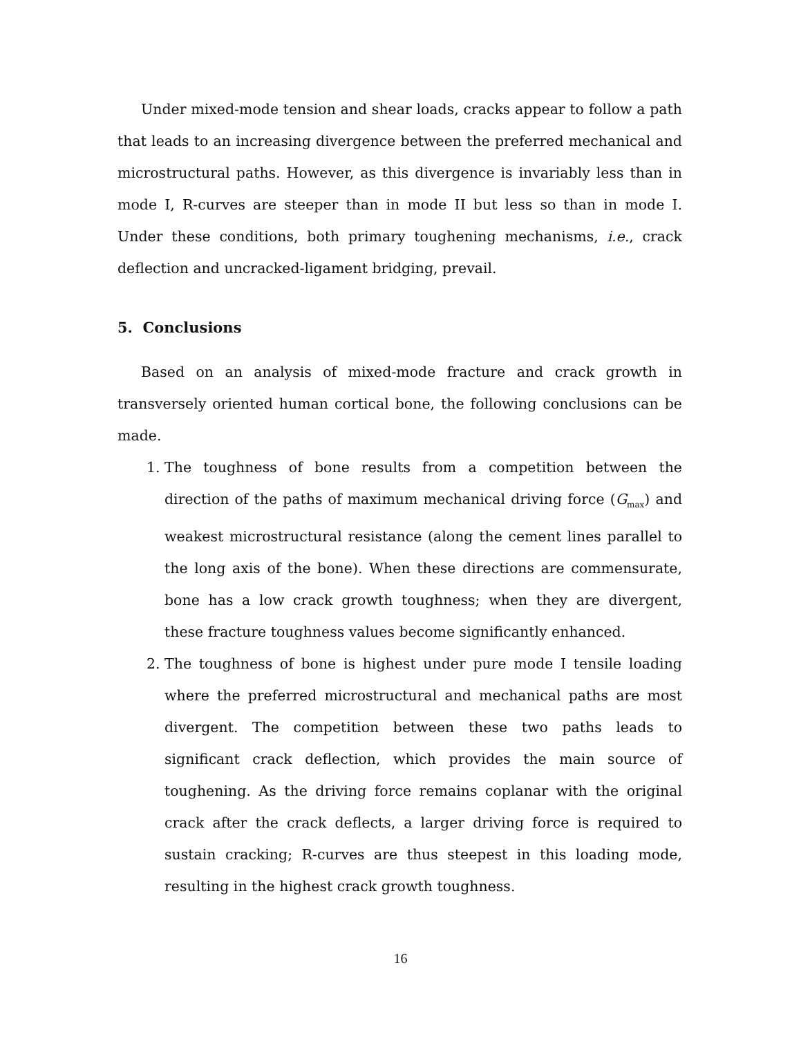Under mixed-mode tension and shear loads, cracks appear to follow a path that leads to an increasing divergence between the preferred mechanical and microstructural paths. However, as this divergence is invariably less than in mode I, R-curves are steeper than in mode II but less so than in mode I. Under these conditions, both primary toughening mechanisms, i.e., crack deflection and uncracked-ligament bridging, prevail.
5. Conclusions
Based on an analysis of mixed-mode fracture and crack growth in transversely oriented human cortical bone, the following conclusions can be made.
1. The toughness of bone results from a competition between the direction of the paths of maximum mechanical driving force (G<sub>max</sub>) and weakest microstructural resistance (along the cement lines parallel to the long axis of the bone). When these directions are commensurate, bone has a low crack growth toughness; when they are divergent, these fracture toughness values become significantly enhanced.
2. The toughness of bone is highest under pure mode I tensile loading where the preferred microstructural and mechanical paths are most divergent. The competition between these two paths leads to significant crack deflection, which provides the main source of toughening. As the driving force remains coplanar with the original crack after the crack deflects, a larger driving force is required to sustain cracking; R-curves are thus steepest in this loading mode, resulting in the highest crack growth toughness.
16